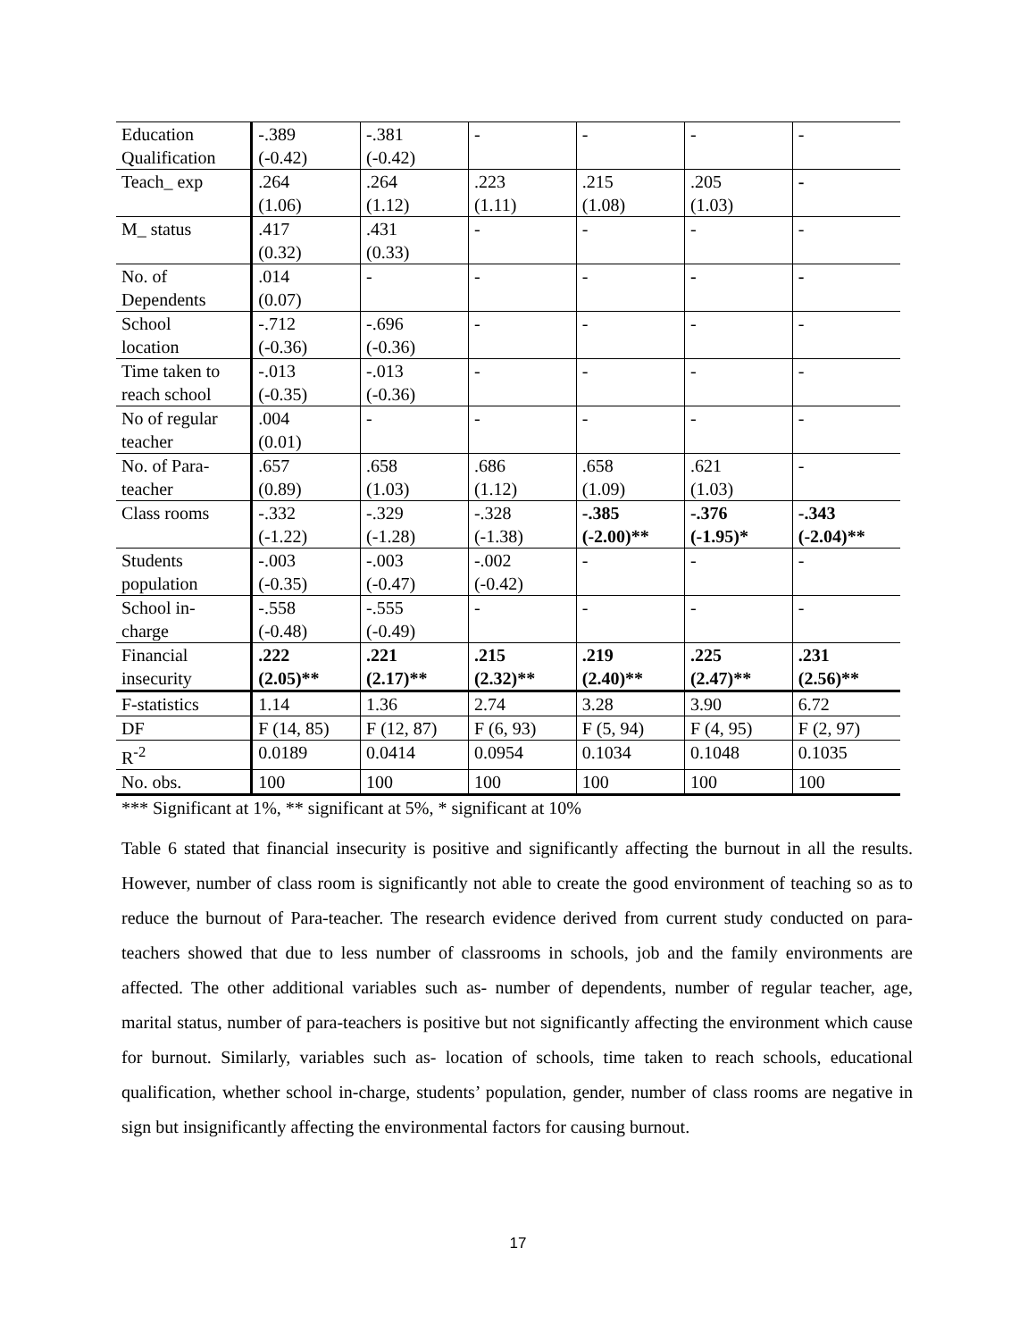| Education Qualification | -.389 (-0.42) | -.381 (-0.42) | - | - | - | - |
| Teach_ exp | .264 (1.06) | .264 (1.12) | .223 (1.11) | .215 (1.08) | .205 (1.03) | - |
| M_ status | .417 (0.32) | .431 (0.33) | - | - | - | - |
| No. of Dependents | .014 (0.07) | - | - | - | - | - |
| School location | -.712 (-0.36) | -.696 (-0.36) | - | - | - | - |
| Time taken to reach school | -.013 (-0.35) | -.013 (-0.36) | - | - | - | - |
| No of regular teacher | .004 (0.01) | - | - | - | - | - |
| No. of Para- teacher | .657 (0.89) | .658 (1.03) | .686 (1.12) | .658 (1.09) | .621 (1.03) | - |
| Class rooms | -.332 (-1.22) | -.329 (-1.28) | -.328 (-1.38) | -.385 (-2.00)** | -.376 (-1.95)* | -.343 (-2.04)** |
| Students population | -.003 (-0.35) | -.003 (-0.47) | -.002 (-0.42) | - | - | - |
| School in- charge | -.558 (-0.48) | -.555 (-0.49) | - | - | - | - |
| Financial insecurity | .222 (2.05)** | .221 (2.17)** | .215 (2.32)** | .219 (2.40)** | .225 (2.47)** | .231 (2.56)** |
| F-statistics | 1.14 | 1.36 | 2.74 | 3.28 | 3.90 | 6.72 |
| DF | F (14, 85) | F (12, 87) | F (6, 93) | F (5, 94) | F (4, 95) | F (2, 97) |
| R<sup>-2</sup> | 0.0189 | 0.0414 | 0.0954 | 0.1034 | 0.1048 | 0.1035 |
| No. obs. | 100 | 100 | 100 | 100 | 100 | 100 |
*** Significant at 1%, ** significant at 5%, * significant at 10%
Table 6 stated that financial insecurity is positive and significantly affecting the burnout in all the results. However, number of class room is significantly not able to create the good environment of teaching so as to reduce the burnout of Para-teacher. The research evidence derived from current study conducted on para-teachers showed that due to less number of classrooms in schools, job and the family environments are affected. The other additional variables such as- number of dependents, number of regular teacher, age, marital status, number of para-teachers is positive but not significantly affecting the environment which cause for burnout. Similarly, variables such as- location of schools, time taken to reach schools, educational qualification, whether school in-charge, students’ population, gender, number of class rooms are negative in sign but insignificantly affecting the environmental factors for causing burnout.
17